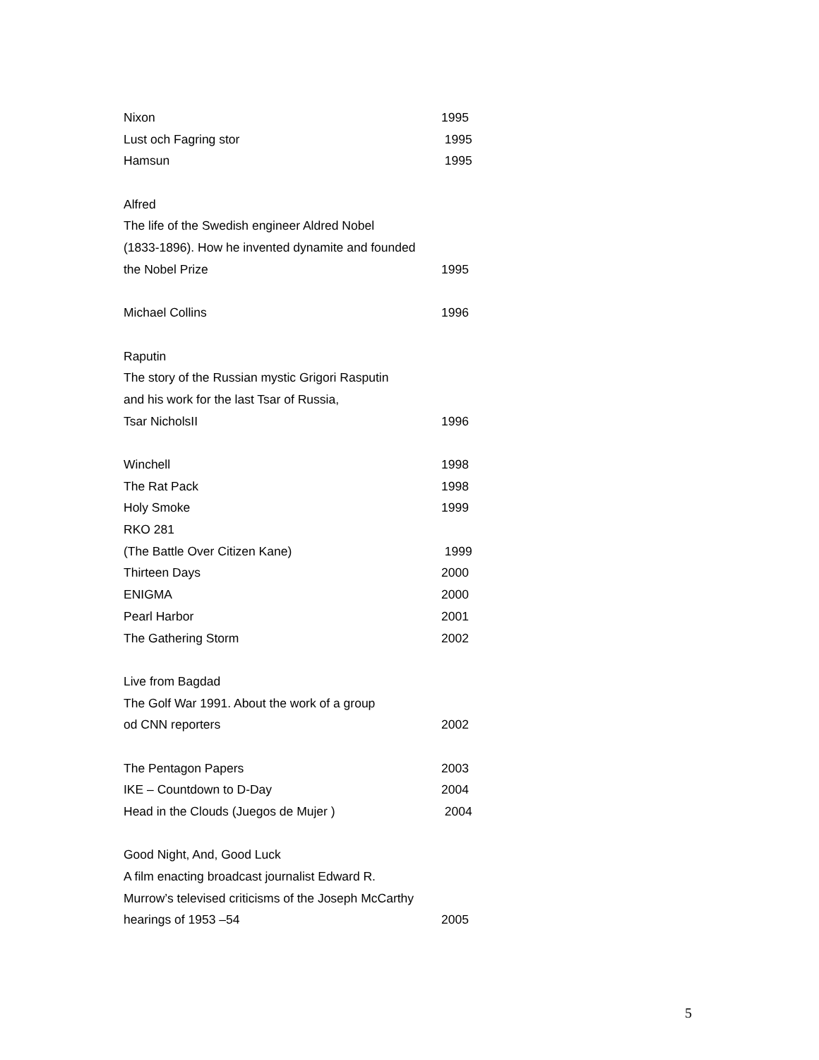Nixon 1995
Lust och Fagring stor 1995
Hamsun 1995
Alfred
The life of the Swedish engineer Aldred Nobel
(1833-1896). How he invented dynamite and founded
the Nobel Prize 1995
Michael Collins 1996
Raputin
The story of the Russian mystic Grigori Rasputin
and his work for the last Tsar of Russia,
Tsar NicholsII 1996
Winchell 1998
The Rat Pack 1998
Holy Smoke 1999
RKO 281
(The Battle Over Citizen Kane) 1999
Thirteen Days 2000
ENIGMA 2000
Pearl Harbor 2001
The Gathering Storm 2002
Live from Bagdad
The Golf War 1991. About the work of a group
od CNN reporters 2002
The Pentagon Papers 2003
IKE – Countdown to D-Day 2004
Head in the Clouds (Juegos de Mujer ) 2004
Good Night, And, Good Luck
A film enacting broadcast journalist Edward R.
Murrow’s televised criticisms of the Joseph McCarthy
hearings of 1953 –54 2005
5